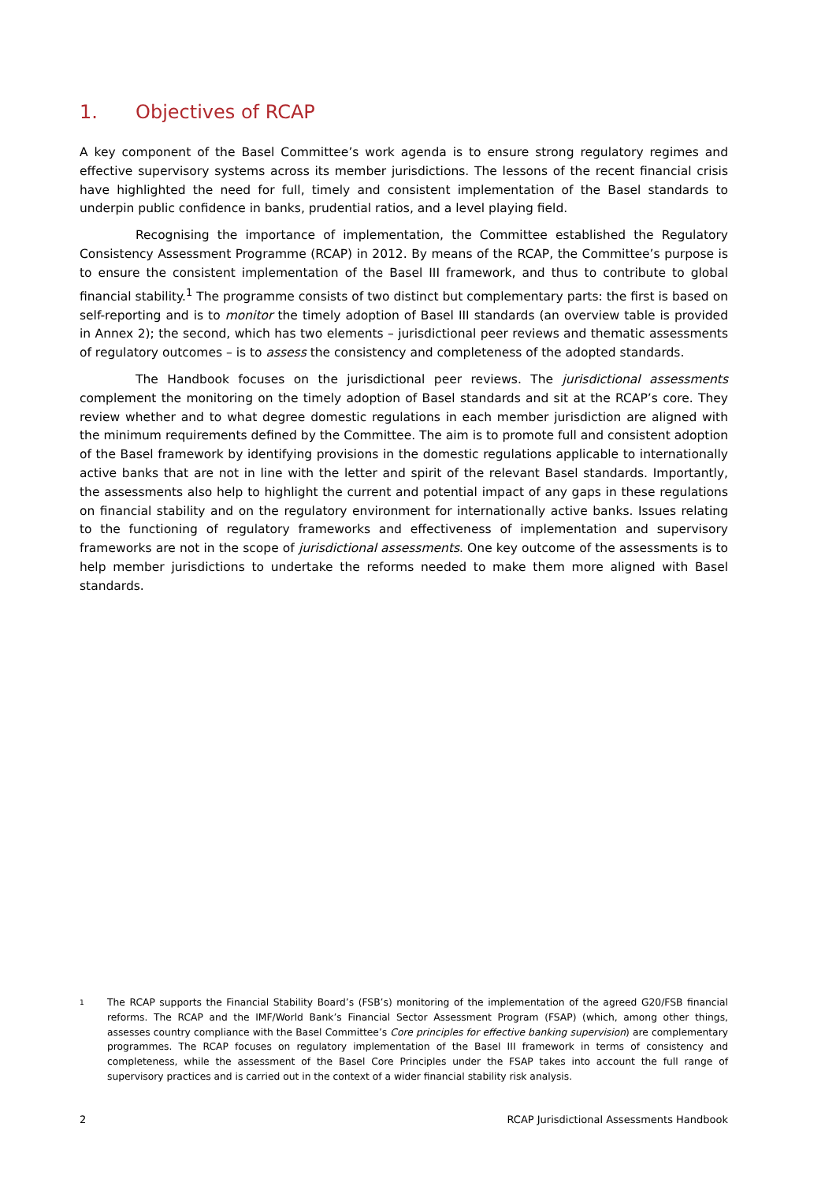1. Objectives of RCAP
A key component of the Basel Committee’s work agenda is to ensure strong regulatory regimes and effective supervisory systems across its member jurisdictions. The lessons of the recent financial crisis have highlighted the need for full, timely and consistent implementation of the Basel standards to underpin public confidence in banks, prudential ratios, and a level playing field.
Recognising the importance of implementation, the Committee established the Regulatory Consistency Assessment Programme (RCAP) in 2012. By means of the RCAP, the Committee’s purpose is to ensure the consistent implementation of the Basel III framework, and thus to contribute to global financial stability.<sup>1</sup> The programme consists of two distinct but complementary parts: the first is based on self-reporting and is to monitor the timely adoption of Basel III standards (an overview table is provided in Annex 2); the second, which has two elements – jurisdictional peer reviews and thematic assessments of regulatory outcomes – is to assess the consistency and completeness of the adopted standards.
The Handbook focuses on the jurisdictional peer reviews. The jurisdictional assessments complement the monitoring on the timely adoption of Basel standards and sit at the RCAP’s core. They review whether and to what degree domestic regulations in each member jurisdiction are aligned with the minimum requirements defined by the Committee. The aim is to promote full and consistent adoption of the Basel framework by identifying provisions in the domestic regulations applicable to internationally active banks that are not in line with the letter and spirit of the relevant Basel standards. Importantly, the assessments also help to highlight the current and potential impact of any gaps in these regulations on financial stability and on the regulatory environment for internationally active banks. Issues relating to the functioning of regulatory frameworks and effectiveness of implementation and supervisory frameworks are not in the scope of jurisdictional assessments. One key outcome of the assessments is to help member jurisdictions to undertake the reforms needed to make them more aligned with Basel standards.
1 The RCAP supports the Financial Stability Board’s (FSB’s) monitoring of the implementation of the agreed G20/FSB financial reforms. The RCAP and the IMF/World Bank’s Financial Sector Assessment Program (FSAP) (which, among other things, assesses country compliance with the Basel Committee’s Core principles for effective banking supervision) are complementary programmes. The RCAP focuses on regulatory implementation of the Basel III framework in terms of consistency and completeness, while the assessment of the Basel Core Principles under the FSAP takes into account the full range of supervisory practices and is carried out in the context of a wider financial stability risk analysis.
2 RCAP Jurisdictional Assessments Handbook